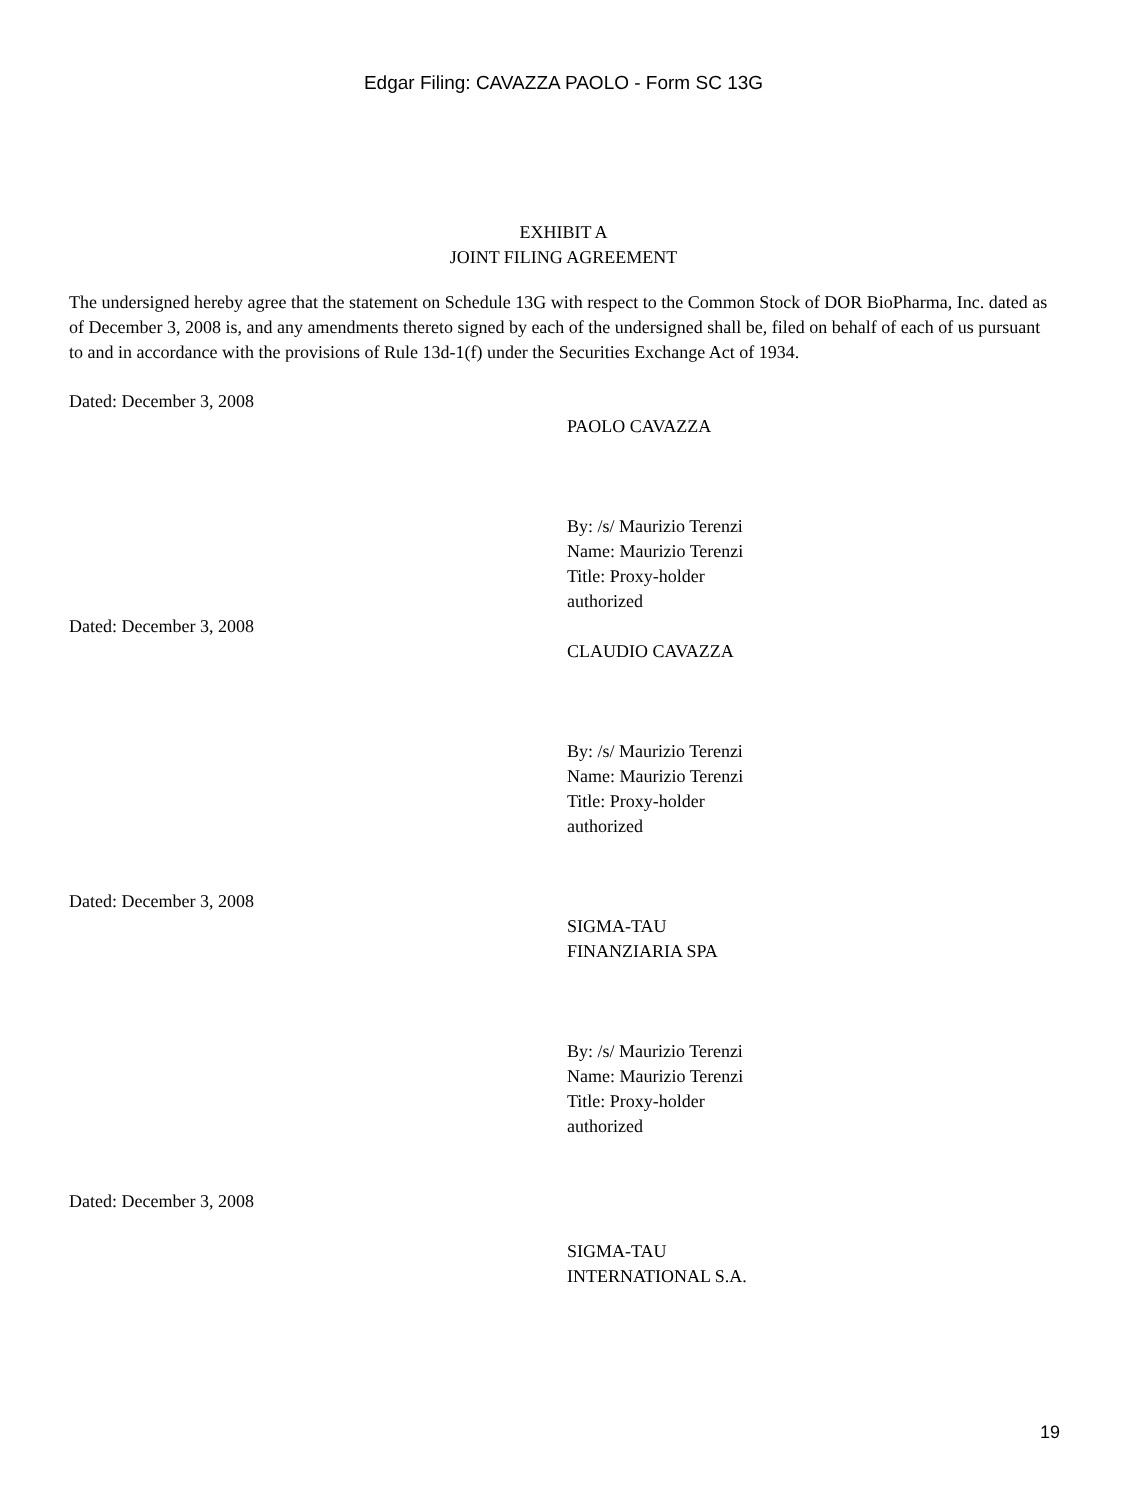Edgar Filing: CAVAZZA PAOLO - Form SC 13G
EXHIBIT A
JOINT FILING AGREEMENT
The undersigned hereby agree that the statement on Schedule 13G with respect to the Common Stock of DOR BioPharma, Inc. dated as of December 3, 2008 is, and any amendments thereto signed by each of the undersigned shall be, filed on behalf of each of us pursuant to and in accordance with the provisions of Rule 13d-1(f) under the Securities Exchange Act of 1934.
Dated: December 3, 2008
PAOLO CAVAZZA
By: /s/ Maurizio Terenzi
Name: Maurizio Terenzi
Title: Proxy-holder authorized
Dated: December 3, 2008
CLAUDIO CAVAZZA
By: /s/ Maurizio Terenzi
Name: Maurizio Terenzi
Title: Proxy-holder authorized
Dated: December 3, 2008
SIGMA-TAU FINANZIARIA SPA
By: /s/ Maurizio Terenzi
Name: Maurizio Terenzi
Title: Proxy-holder authorized
Dated: December 3, 2008
SIGMA-TAU INTERNATIONAL S.A.
19